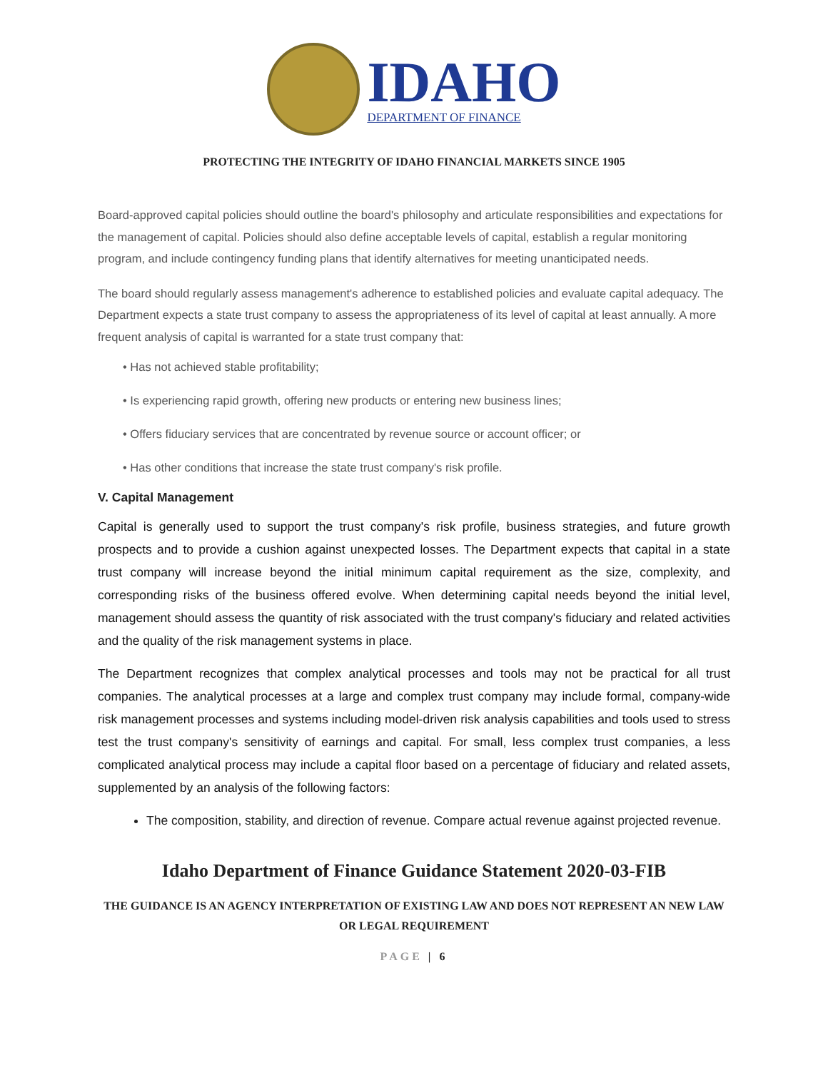IDAHO
DEPARTMENT OF FINANCE
PROTECTING THE INTEGRITY OF IDAHO FINANCIAL MARKETS SINCE 1905
Board-approved capital policies should outline the board's philosophy and articulate responsibilities and expectations for the management of capital. Policies should also define acceptable levels of capital, establish a regular monitoring program, and include contingency funding plans that identify alternatives for meeting unanticipated needs.
The board should regularly assess management's adherence to established policies and evaluate capital adequacy. The Department expects a state trust company to assess the appropriateness of its level of capital at least annually. A more frequent analysis of capital is warranted for a state trust company that:
• Has not achieved stable profitability;
• Is experiencing rapid growth, offering new products or entering new business lines;
• Offers fiduciary services that are concentrated by revenue source or account officer; or
• Has other conditions that increase the state trust company's risk profile.
V. Capital Management
Capital is generally used to support the trust company's risk profile, business strategies, and future growth prospects and to provide a cushion against unexpected losses. The Department expects that capital in a state trust company will increase beyond the initial minimum capital requirement as the size, complexity, and corresponding risks of the business offered evolve. When determining capital needs beyond the initial level, management should assess the quantity of risk associated with the trust company's fiduciary and related activities and the quality of the risk management systems in place.
The Department recognizes that complex analytical processes and tools may not be practical for all trust companies. The analytical processes at a large and complex trust company may include formal, company-wide risk management processes and systems including model-driven risk analysis capabilities and tools used to stress test the trust company's sensitivity of earnings and capital. For small, less complex trust companies, a less complicated analytical process may include a capital floor based on a percentage of fiduciary and related assets, supplemented by an analysis of the following factors:
The composition, stability, and direction of revenue. Compare actual revenue against projected revenue.
Idaho Department of Finance Guidance Statement 2020-03-FIB
THE GUIDANCE IS AN AGENCY INTERPRETATION OF EXISTING LAW AND DOES NOT REPRESENT AN NEW LAW OR LEGAL REQUIREMENT
PAGE | 6